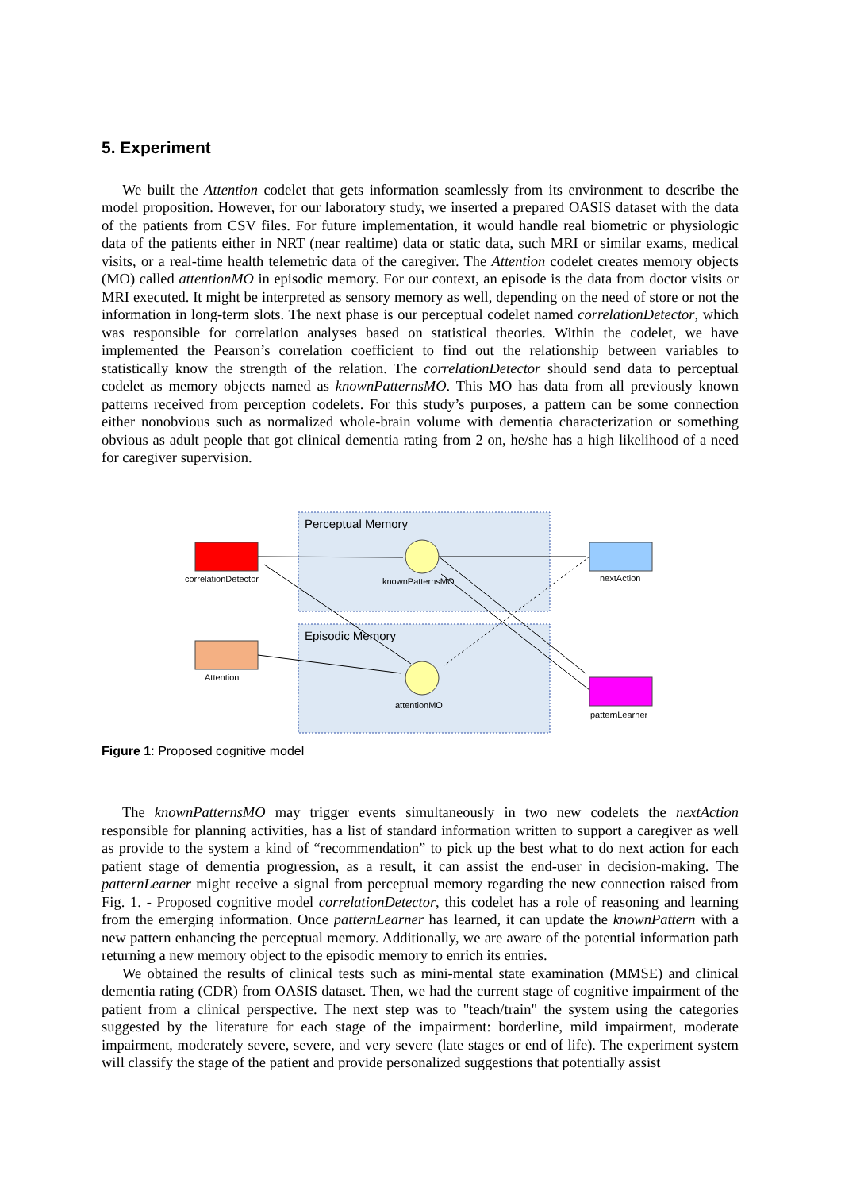5. Experiment
We built the Attention codelet that gets information seamlessly from its environment to describe the model proposition. However, for our laboratory study, we inserted a prepared OASIS dataset with the data of the patients from CSV files. For future implementation, it would handle real biometric or physiologic data of the patients either in NRT (near realtime) data or static data, such MRI or similar exams, medical visits, or a real-time health telemetric data of the caregiver. The Attention codelet creates memory objects (MO) called attentionMO in episodic memory. For our context, an episode is the data from doctor visits or MRI executed. It might be interpreted as sensory memory as well, depending on the need of store or not the information in long-term slots. The next phase is our perceptual codelet named correlationDetector, which was responsible for correlation analyses based on statistical theories. Within the codelet, we have implemented the Pearson’s correlation coefficient to find out the relationship between variables to statistically know the strength of the relation. The correlationDetector should send data to perceptual codelet as memory objects named as knownPatternsMO. This MO has data from all previously known patterns received from perception codelets. For this study’s purposes, a pattern can be some connection either nonobvious such as normalized whole-brain volume with dementia characterization or something obvious as adult people that got clinical dementia rating from 2 on, he/she has a high likelihood of a need for caregiver supervision.
Perceptual Memory
Episodic Memory
correlationDetector
Attention
nextAction
patternLearner
knownPatternsMO
attentionMO
Figure 1: Proposed cognitive model
The knownPatternsMO may trigger events simultaneously in two new codelets the nextAction responsible for planning activities, has a list of standard information written to support a caregiver as well as provide to the system a kind of “recommendation” to pick up the best what to do next action for each patient stage of dementia progression, as a result, it can assist the end-user in decision-making. The patternLearner might receive a signal from perceptual memory regarding the new connection raised from Fig. 1. - Proposed cognitive model correlationDetector, this codelet has a role of reasoning and learning from the emerging information. Once patternLearner has learned, it can update the knownPattern with a new pattern enhancing the perceptual memory. Additionally, we are aware of the potential information path returning a new memory object to the episodic memory to enrich its entries.
We obtained the results of clinical tests such as mini-mental state examination (MMSE) and clinical dementia rating (CDR) from OASIS dataset. Then, we had the current stage of cognitive impairment of the patient from a clinical perspective. The next step was to "teach/train" the system using the categories suggested by the literature for each stage of the impairment: borderline, mild impairment, moderate impairment, moderately severe, severe, and very severe (late stages or end of life). The experiment system will classify the stage of the patient and provide personalized suggestions that potentially assist